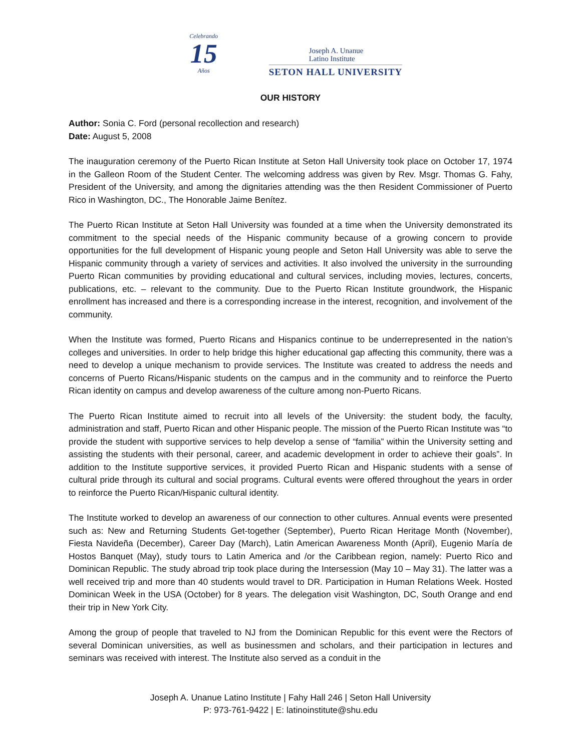Celebrando
15
Años
Joseph A. Unanue
Latino Institute
SETON HALL UNIVERSITY
OUR HISTORY
Author: Sonia C. Ford (personal recollection and research)
Date: August 5, 2008
The inauguration ceremony of the Puerto Rican Institute at Seton Hall University took place on October 17, 1974 in the Galleon Room of the Student Center. The welcoming address was given by Rev. Msgr. Thomas G. Fahy, President of the University, and among the dignitaries attending was the then Resident Commissioner of Puerto Rico in Washington, DC., The Honorable Jaime Benítez.
The Puerto Rican Institute at Seton Hall University was founded at a time when the University demonstrated its commitment to the special needs of the Hispanic community because of a growing concern to provide opportunities for the full development of Hispanic young people and Seton Hall University was able to serve the Hispanic community through a variety of services and activities. It also involved the university in the surrounding Puerto Rican communities by providing educational and cultural services, including movies, lectures, concerts, publications, etc. – relevant to the community. Due to the Puerto Rican Institute groundwork, the Hispanic enrollment has increased and there is a corresponding increase in the interest, recognition, and involvement of the community.
When the Institute was formed, Puerto Ricans and Hispanics continue to be underrepresented in the nation’s colleges and universities. In order to help bridge this higher educational gap affecting this community, there was a need to develop a unique mechanism to provide services. The Institute was created to address the needs and concerns of Puerto Ricans/Hispanic students on the campus and in the community and to reinforce the Puerto Rican identity on campus and develop awareness of the culture among non-Puerto Ricans.
The Puerto Rican Institute aimed to recruit into all levels of the University: the student body, the faculty, administration and staff, Puerto Rican and other Hispanic people. The mission of the Puerto Rican Institute was “to provide the student with supportive services to help develop a sense of “familia” within the University setting and assisting the students with their personal, career, and academic development in order to achieve their goals”. In addition to the Institute supportive services, it provided Puerto Rican and Hispanic students with a sense of cultural pride through its cultural and social programs. Cultural events were offered throughout the years in order to reinforce the Puerto Rican/Hispanic cultural identity.
The Institute worked to develop an awareness of our connection to other cultures. Annual events were presented such as: New and Returning Students Get-together (September), Puerto Rican Heritage Month (November), Fiesta Navideña (December), Career Day (March), Latin American Awareness Month (April), Eugenio María de Hostos Banquet (May), study tours to Latin America and /or the Caribbean region, namely: Puerto Rico and Dominican Republic. The study abroad trip took place during the Intersession (May 10 – May 31). The latter was a well received trip and more than 40 students would travel to DR. Participation in Human Relations Week. Hosted Dominican Week in the USA (October) for 8 years. The delegation visit Washington, DC, South Orange and end their trip in New York City.
Among the group of people that traveled to NJ from the Dominican Republic for this event were the Rectors of several Dominican universities, as well as businessmen and scholars, and their participation in lectures and seminars was received with interest. The Institute also served as a conduit in the
Joseph A. Unanue Latino Institute | Fahy Hall 246 | Seton Hall University
P: 973-761-9422 | E: latinoinstitute@shu.edu